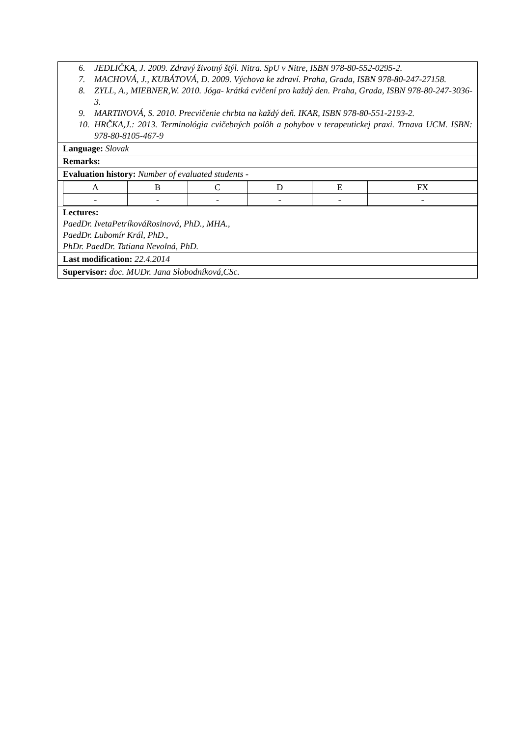6. JEDLIČKA, J. 2009. Zdravý životný štýl. Nitra. SpU v Nitre, ISBN 978-80-552-0295-2.
7. MACHOVÁ, J., KUBÁTOVÁ, D. 2009. Výchova ke zdraví. Praha, Grada, ISBN 978-80-247-27158.
8. ZYLL, A., MIEBNER,W. 2010. Jóga- krátká cvičení pro každý den. Praha, Grada, ISBN 978-80-247-3036-3.
9. MARTINOVÁ, S. 2010. Precvičenie chrbta na každý deň. IKAR, ISBN 978-80-551-2193-2.
10. HRČKA,J.: 2013. Terminológia cvičebných polôh a pohybov v terapeutickej praxi. Trnava UCM. ISBN: 978-80-8105-467-9
Language: Slovak
Remarks:
Evaluation history: Number of evaluated students -
| A | B | C | D | E | FX |
| - | - | - | - | - | - |
Lectures:
PaedDr. IvetaPetríkováRosinová, PhD., MHA.,
PaedDr. Lubomír Král, PhD.,
PhDr. PaedDr. Tatiana Nevolná, PhD.
Last modification: 22.4.2014
Supervisor: doc. MUDr. Jana Slobodníková,CSc.